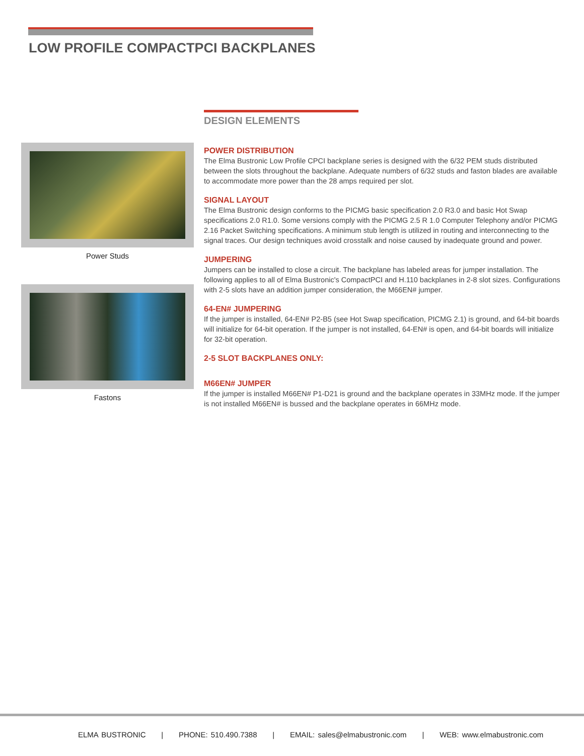LOW PROFILE COMPACTPCI BACKPLANES
Power Studs
Fastons
DESIGN ELEMENTS
POWER DISTRIBUTION
The Elma Bustronic Low Profile CPCI backplane series is designed with the 6/32 PEM studs distributed between the slots throughout the backplane. Adequate numbers of 6/32 studs and faston blades are available to accommodate more power than the 28 amps required per slot.
SIGNAL LAYOUT
The Elma Bustronic design conforms to the PICMG basic specification 2.0 R3.0 and basic Hot Swap specifications 2.0 R1.0. Some versions comply with the PICMG 2.5 R 1.0 Computer Telephony and/or PICMG 2.16 Packet Switching specifications. A minimum stub length is utilized in routing and interconnecting to the signal traces. Our design techniques avoid crosstalk and noise caused by inadequate ground and power.
JUMPERING
Jumpers can be installed to close a circuit. The backplane has labeled areas for jumper installation. The following applies to all of Elma Bustronic's CompactPCI and H.110 backplanes in 2-8 slot sizes. Configurations with 2-5 slots have an addition jumper consideration, the M66EN# jumper.
64-EN# JUMPERING
If the jumper is installed, 64-EN# P2-B5 (see Hot Swap specification, PICMG 2.1) is ground, and 64-bit boards will initialize for 64-bit operation. If the jumper is not installed, 64-EN# is open, and 64-bit boards will initialize for 32-bit operation.
2-5 SLOT BACKPLANES ONLY:
M66EN# JUMPER
If the jumper is installed M66EN# P1-D21 is ground and the backplane operates in 33MHz mode. If the jumper is not installed M66EN# is bussed and the backplane operates in 66MHz mode.
ELMA BUSTRONIC | PHONE: 510.490.7388 | EMAIL: sales@elmabustronic.com | WEB: www.elmabustronic.com